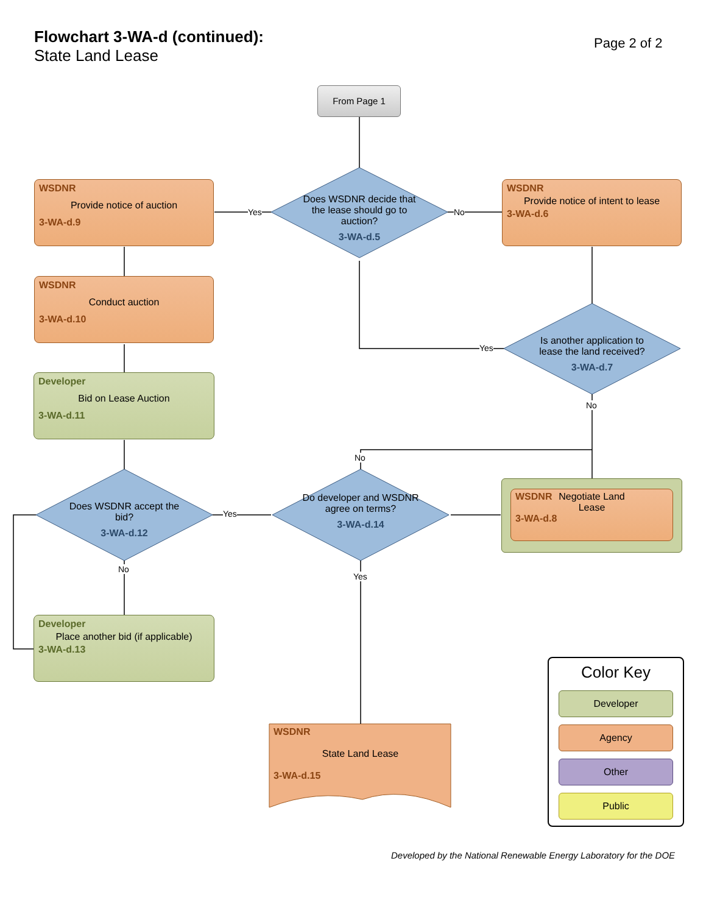Flowchart 3-WA-d (continued):
State Land Lease
Page 2 of 2
From Page 1
WSDNR
Provide notice of auction
3-WA-d.9
Does WSDNR decide that the lease should go to auction?
3-WA-d.5
Yes No
WSDNR
Provide notice of intent to lease
3-WA-d.6
WSDNR
Conduct auction
3-WA-d.10
Is another application to lease the land received?
3-WA-d.7
Yes
No
Developer
Bid on Lease Auction
3-WA-d.11
No
Does WSDNR accept the bid?
3-WA-d.12
Do developer and WSDNR agree on terms?
3-WA-d.14
Yes
No
Yes
WSDNR
Negotiate Land
Lease
3-WA-d.8
Developer
Place another bid (if applicable)
3-WA-d.13
WSDNR
State Land Lease
3-WA-d.15
Color Key
Developer
Agency
Other
Public
Developed by the National Renewable Energy Laboratory for the DOE